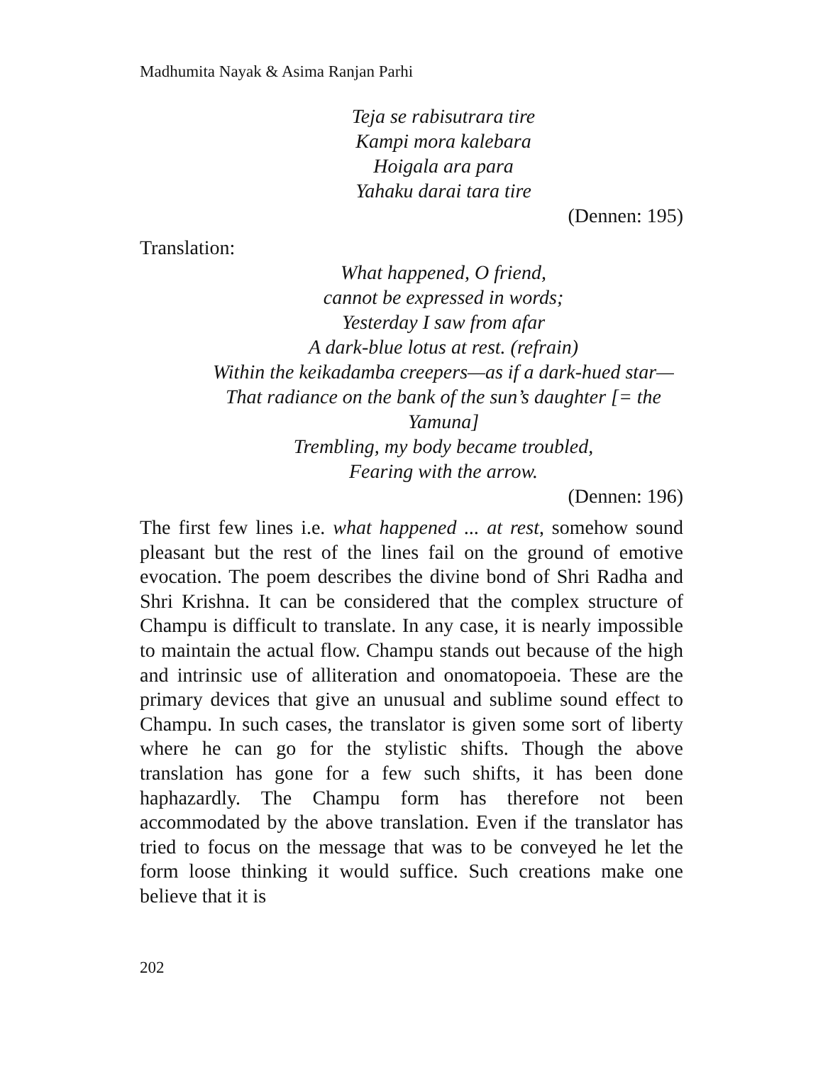Madhumita Nayak & Asima Ranjan Parhi
Teja se rabisutrara tire
Kampi mora kalebara
Hoigala ara para
Yahaku darai tara tire
(Dennen: 195)
Translation:
What happened, O friend,
cannot be expressed in words;
Yesterday I saw from afar
A dark-blue lotus at rest. (refrain)
Within the keikadamba creepers—as if a dark-hued star—
That radiance on the bank of the sun’s daughter [= the Yamuna]
Trembling, my body became troubled,
Fearing with the arrow.
(Dennen: 196)
The first few lines i.e. what happened ... at rest, somehow sound pleasant but the rest of the lines fail on the ground of emotive evocation. The poem describes the divine bond of Shri Radha and Shri Krishna. It can be considered that the complex structure of Champu is difficult to translate. In any case, it is nearly impossible to maintain the actual flow. Champu stands out because of the high and intrinsic use of alliteration and onomatopoeia. These are the primary devices that give an unusual and sublime sound effect to Champu. In such cases, the translator is given some sort of liberty where he can go for the stylistic shifts. Though the above translation has gone for a few such shifts, it has been done haphazardly. The Champu form has therefore not been accommodated by the above translation. Even if the translator has tried to focus on the message that was to be conveyed he let the form loose thinking it would suffice. Such creations make one believe that it is
202